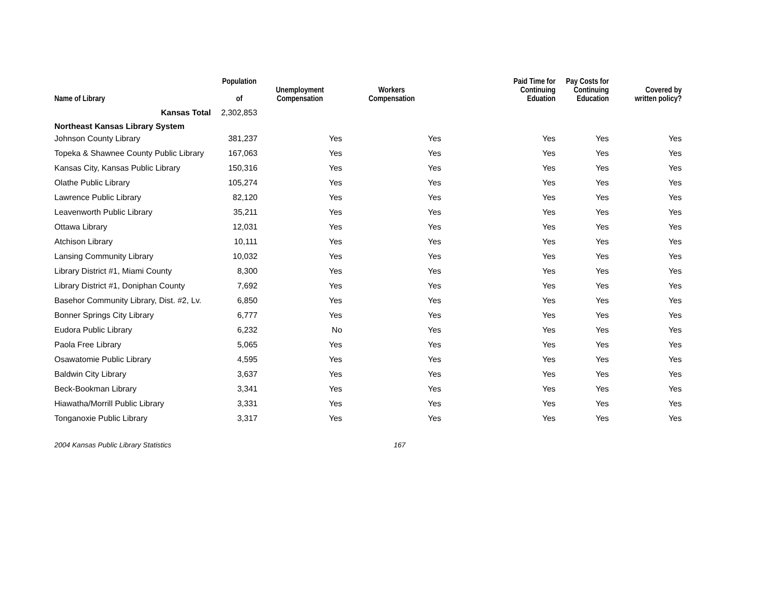| Name of Library | Population of | Unemployment Compensation | Workers Compensation | Paid Time for Continuing Eduation | Pay Costs for Continuing Education | Covered by written policy? |
| --- | --- | --- | --- | --- | --- | --- |
| Kansas Total | 2,302,853 | | | | | |
| Northeast Kansas Library System | | | | | | |
| Johnson County Library | 381,237 | Yes | Yes | Yes | Yes | Yes |
| Topeka & Shawnee County Public Library | 167,063 | Yes | Yes | Yes | Yes | Yes |
| Kansas City, Kansas Public Library | 150,316 | Yes | Yes | Yes | Yes | Yes |
| Olathe Public Library | 105,274 | Yes | Yes | Yes | Yes | Yes |
| Lawrence Public Library | 82,120 | Yes | Yes | Yes | Yes | Yes |
| Leavenworth Public Library | 35,211 | Yes | Yes | Yes | Yes | Yes |
| Ottawa Library | 12,031 | Yes | Yes | Yes | Yes | Yes |
| Atchison Library | 10,111 | Yes | Yes | Yes | Yes | Yes |
| Lansing Community Library | 10,032 | Yes | Yes | Yes | Yes | Yes |
| Library District #1, Miami County | 8,300 | Yes | Yes | Yes | Yes | Yes |
| Library District #1, Doniphan County | 7,692 | Yes | Yes | Yes | Yes | Yes |
| Basehor Community Library, Dist. #2, Lv. | 6,850 | Yes | Yes | Yes | Yes | Yes |
| Bonner Springs City Library | 6,777 | Yes | Yes | Yes | Yes | Yes |
| Eudora Public Library | 6,232 | No | Yes | Yes | Yes | Yes |
| Paola Free Library | 5,065 | Yes | Yes | Yes | Yes | Yes |
| Osawatomie Public Library | 4,595 | Yes | Yes | Yes | Yes | Yes |
| Baldwin City Library | 3,637 | Yes | Yes | Yes | Yes | Yes |
| Beck-Bookman Library | 3,341 | Yes | Yes | Yes | Yes | Yes |
| Hiawatha/Morrill Public Library | 3,331 | Yes | Yes | Yes | Yes | Yes |
| Tonganoxie Public Library | 3,317 | Yes | Yes | Yes | Yes | Yes |
2004 Kansas Public Library Statistics 167